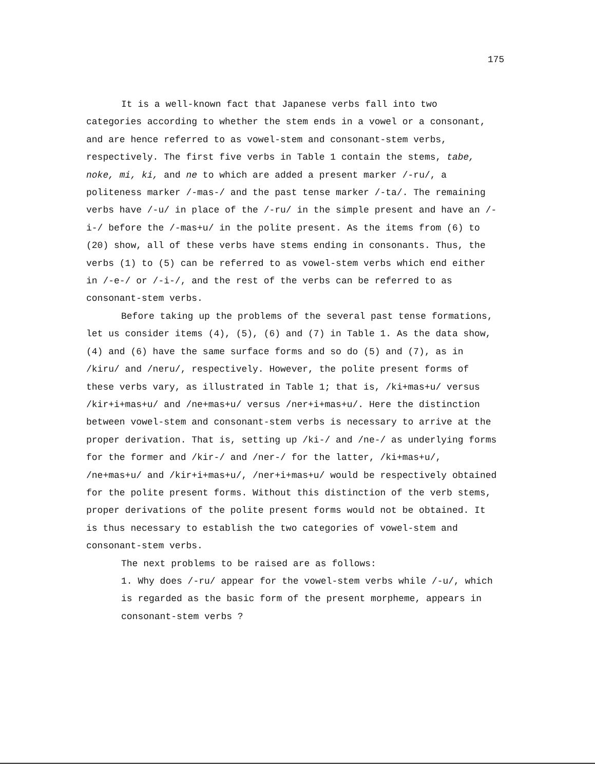175
It is a well-known fact that Japanese verbs fall into two categories according to whether the stem ends in a vowel or a consonant, and are hence referred to as vowel-stem and consonant-stem verbs, respectively. The first five verbs in Table 1 contain the stems, tabe, noke, mi, ki, and ne to which are added a present marker /-ru/, a politeness marker /-mas-/ and the past tense marker /-ta/. The remaining verbs have /-u/ in place of the /-ru/ in the simple present and have an /-i-/ before the /-mas+u/ in the polite present. As the items from (6) to (20) show, all of these verbs have stems ending in consonants. Thus, the verbs (1) to (5) can be referred to as vowel-stem verbs which end either in /-e-/ or /-i-/, and the rest of the verbs can be referred to as consonant-stem verbs.
Before taking up the problems of the several past tense formations, let us consider items (4), (5), (6) and (7) in Table 1. As the data show, (4) and (6) have the same surface forms and so do (5) and (7), as in /kiru/ and /neru/, respectively. However, the polite present forms of these verbs vary, as illustrated in Table 1; that is, /ki+mas+u/ versus /kir+i+mas+u/ and /ne+mas+u/ versus /ner+i+mas+u/. Here the distinction between vowel-stem and consonant-stem verbs is necessary to arrive at the proper derivation. That is, setting up /ki-/ and /ne-/ as underlying forms for the former and /kir-/ and /ner-/ for the latter, /ki+mas+u/, /ne+mas+u/ and /kir+i+mas+u/, /ner+i+mas+u/ would be respectively obtained for the polite present forms. Without this distinction of the verb stems, proper derivations of the polite present forms would not be obtained. It is thus necessary to establish the two categories of vowel-stem and consonant-stem verbs.
The next problems to be raised are as follows:
1. Why does /-ru/ appear for the vowel-stem verbs while /-u/, which is regarded as the basic form of the present morpheme, appears in consonant-stem verbs ?